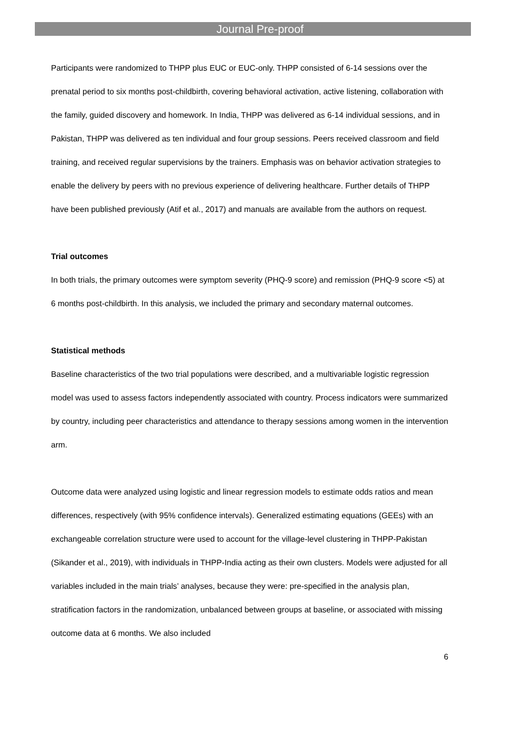Journal Pre-proof
Participants were randomized to THPP plus EUC or EUC-only. THPP consisted of 6-14 sessions over the prenatal period to six months post-childbirth, covering behavioral activation, active listening, collaboration with the family, guided discovery and homework. In India, THPP was delivered as 6-14 individual sessions, and in Pakistan, THPP was delivered as ten individual and four group sessions. Peers received classroom and field training, and received regular supervisions by the trainers. Emphasis was on behavior activation strategies to enable the delivery by peers with no previous experience of delivering healthcare. Further details of THPP have been published previously (Atif et al., 2017) and manuals are available from the authors on request.
Trial outcomes
In both trials, the primary outcomes were symptom severity (PHQ-9 score) and remission (PHQ-9 score <5) at 6 months post-childbirth. In this analysis, we included the primary and secondary maternal outcomes.
Statistical methods
Baseline characteristics of the two trial populations were described, and a multivariable logistic regression model was used to assess factors independently associated with country. Process indicators were summarized by country, including peer characteristics and attendance to therapy sessions among women in the intervention arm.
Outcome data were analyzed using logistic and linear regression models to estimate odds ratios and mean differences, respectively (with 95% confidence intervals). Generalized estimating equations (GEEs) with an exchangeable correlation structure were used to account for the village-level clustering in THPP-Pakistan (Sikander et al., 2019), with individuals in THPP-India acting as their own clusters. Models were adjusted for all variables included in the main trials’ analyses, because they were: pre-specified in the analysis plan, stratification factors in the randomization, unbalanced between groups at baseline, or associated with missing outcome data at 6 months. We also included
6